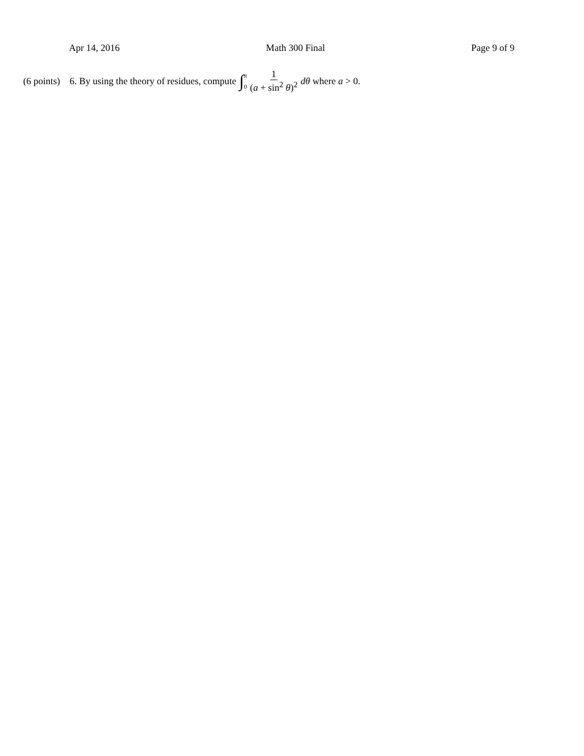Apr 14, 2016 Math 300 Final Page 9 of 9
(6 points) 6. By using the theory of residues, compute ∫ π 0 1 (a + sin<sup>2</sup> θ)<sup>2</sup> dθ where a > 0.